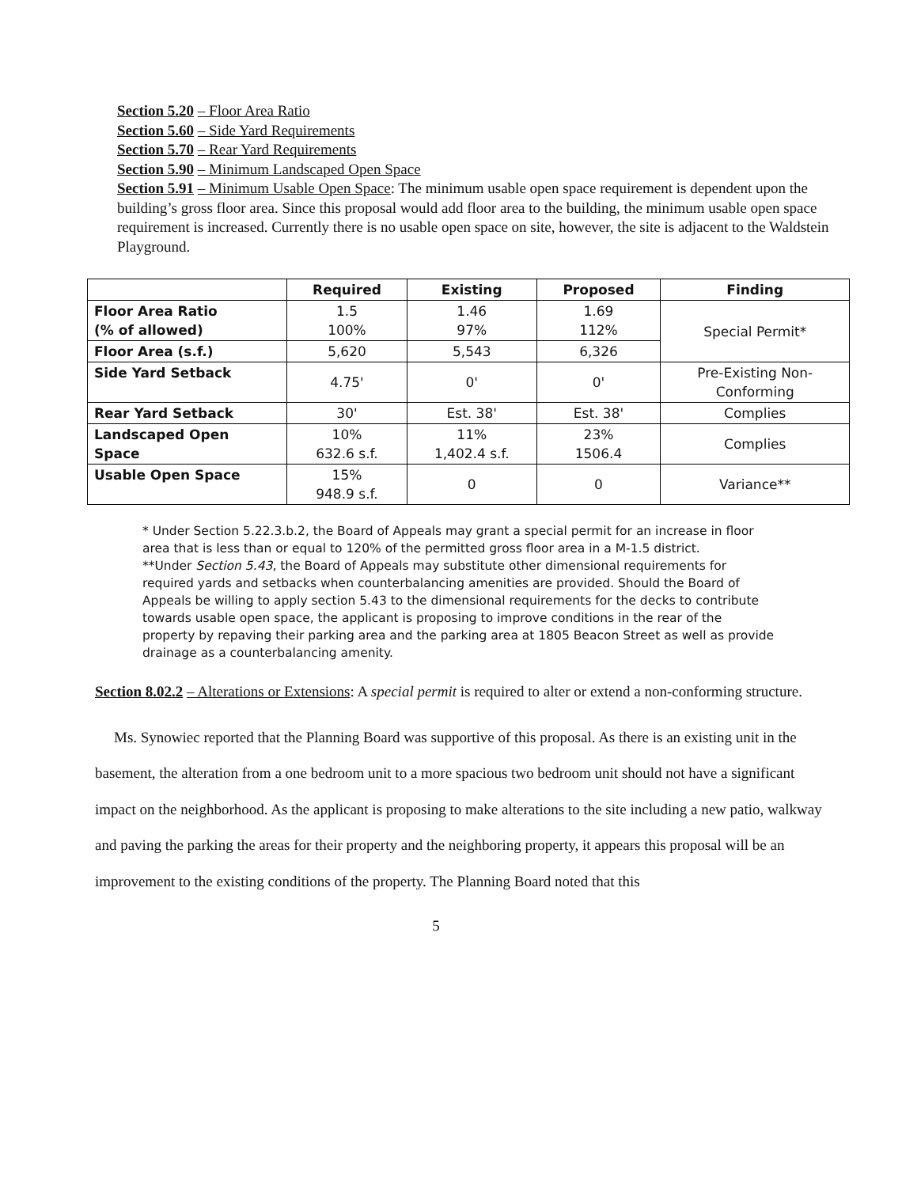Section 5.20 – Floor Area Ratio
Section 5.60 – Side Yard Requirements
Section 5.70 – Rear Yard Requirements
Section 5.90 – Minimum Landscaped Open Space
Section 5.91 – Minimum Usable Open Space: The minimum usable open space requirement is dependent upon the building’s gross floor area. Since this proposal would add floor area to the building, the minimum usable open space requirement is increased. Currently there is no usable open space on site, however, the site is adjacent to the Waldstein Playground.
| | Required | Existing | Proposed | Finding |
| --- | --- | --- | --- | --- |
| Floor Area Ratio (% of allowed) | 1.5 100% | 1.46 97% | 1.69 112% | Special Permit* |
| Floor Area (s.f.) | 5,620 | 5,543 | 6,326 | |
| Side Yard Setback | 4.75' | 0' | 0' | Pre-Existing Non- Conforming |
| Rear Yard Setback | 30' | Est. 38' | Est. 38' | Complies |
| Landscaped Open Space | 10% 632.6 s.f. | 11% 1,402.4 s.f. | 23% 1506.4 | Complies |
| Usable Open Space | 15% 948.9 s.f. | 0 | 0 | Variance** |
* Under Section 5.22.3.b.2, the Board of Appeals may grant a special permit for an increase in floor area that is less than or equal to 120% of the permitted gross floor area in a M-1.5 district.
**Under Section 5.43, the Board of Appeals may substitute other dimensional requirements for required yards and setbacks when counterbalancing amenities are provided. Should the Board of Appeals be willing to apply section 5.43 to the dimensional requirements for the decks to contribute towards usable open space, the applicant is proposing to improve conditions in the rear of the property by repaving their parking area and the parking area at 1805 Beacon Street as well as provide drainage as a counterbalancing amenity.
Section 8.02.2 – Alterations or Extensions: A special permit is required to alter or extend a non-conforming structure.
Ms. Synowiec reported that the Planning Board was supportive of this proposal. As there is an existing unit in the basement, the alteration from a one bedroom unit to a more spacious two bedroom unit should not have a significant impact on the neighborhood. As the applicant is proposing to make alterations to the site including a new patio, walkway and paving the parking the areas for their property and the neighboring property, it appears this proposal will be an improvement to the existing conditions of the property. The Planning Board noted that this
5